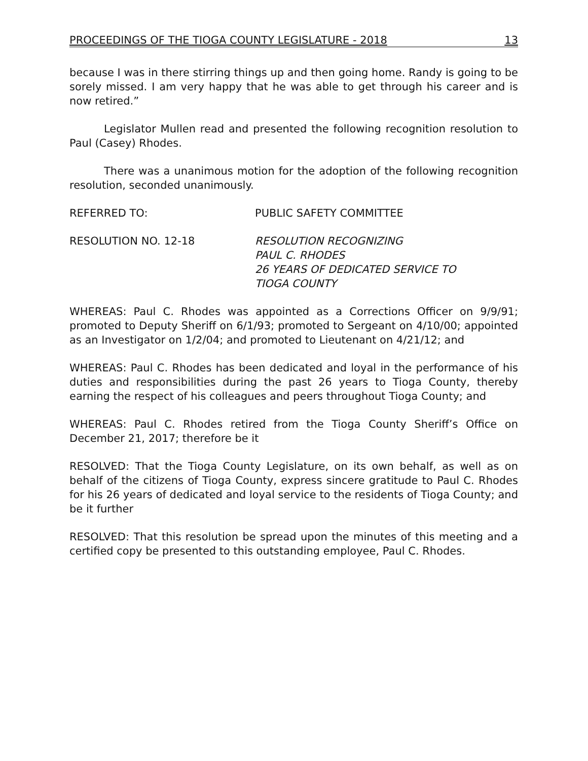PROCEEDINGS OF THE TIOGA COUNTY LEGISLATURE - 2018 13
because I was in there stirring things up and then going home. Randy is going to be sorely missed. I am very happy that he was able to get through his career and is now retired.”
Legislator Mullen read and presented the following recognition resolution to Paul (Casey) Rhodes.
There was a unanimous motion for the adoption of the following recognition resolution, seconded unanimously.
REFERRED TO: PUBLIC SAFETY COMMITTEE
RESOLUTION NO. 12-18 RESOLUTION RECOGNIZING
PAUL C. RHODES
26 YEARS OF DEDICATED SERVICE TO
TIOGA COUNTY
WHEREAS: Paul C. Rhodes was appointed as a Corrections Officer on 9/9/91; promoted to Deputy Sheriff on 6/1/93; promoted to Sergeant on 4/10/00; appointed as an Investigator on 1/2/04; and promoted to Lieutenant on 4/21/12; and
WHEREAS: Paul C. Rhodes has been dedicated and loyal in the performance of his duties and responsibilities during the past 26 years to Tioga County, thereby earning the respect of his colleagues and peers throughout Tioga County; and
WHEREAS: Paul C. Rhodes retired from the Tioga County Sheriff’s Office on December 21, 2017; therefore be it
RESOLVED: That the Tioga County Legislature, on its own behalf, as well as on behalf of the citizens of Tioga County, express sincere gratitude to Paul C. Rhodes for his 26 years of dedicated and loyal service to the residents of Tioga County; and be it further
RESOLVED: That this resolution be spread upon the minutes of this meeting and a certified copy be presented to this outstanding employee, Paul C. Rhodes.